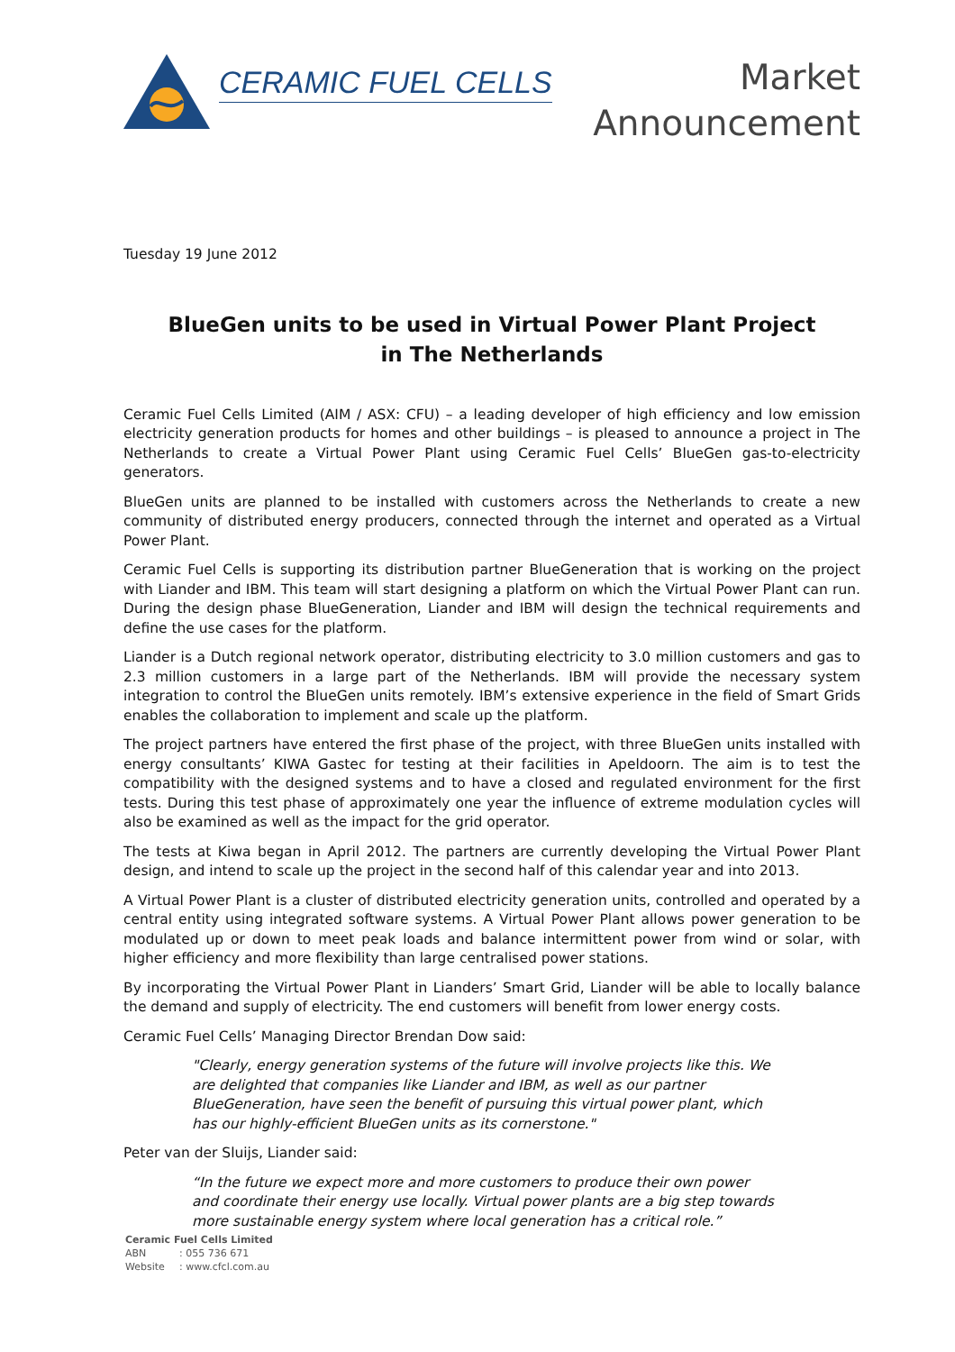CERAMIC FUEL CELLS
Market
Announcement
Tuesday 19 June 2012
BlueGen units to be used in Virtual Power Plant Project
in The Netherlands
Ceramic Fuel Cells Limited (AIM / ASX: CFU) – a leading developer of high efficiency and low emission electricity generation products for homes and other buildings – is pleased to announce a project in The Netherlands to create a Virtual Power Plant using Ceramic Fuel Cells’ BlueGen gas-to-electricity generators.
BlueGen units are planned to be installed with customers across the Netherlands to create a new community of distributed energy producers, connected through the internet and operated as a Virtual Power Plant.
Ceramic Fuel Cells is supporting its distribution partner BlueGeneration that is working on the project with Liander and IBM. This team will start designing a platform on which the Virtual Power Plant can run. During the design phase BlueGeneration, Liander and IBM will design the technical requirements and define the use cases for the platform.
Liander is a Dutch regional network operator, distributing electricity to 3.0 million customers and gas to 2.3 million customers in a large part of the Netherlands. IBM will provide the necessary system integration to control the BlueGen units remotely. IBM’s extensive experience in the field of Smart Grids enables the collaboration to implement and scale up the platform.
The project partners have entered the first phase of the project, with three BlueGen units installed with energy consultants’ KIWA Gastec for testing at their facilities in Apeldoorn. The aim is to test the compatibility with the designed systems and to have a closed and regulated environment for the first tests. During this test phase of approximately one year the influence of extreme modulation cycles will also be examined as well as the impact for the grid operator.
The tests at Kiwa began in April 2012. The partners are currently developing the Virtual Power Plant design, and intend to scale up the project in the second half of this calendar year and into 2013.
A Virtual Power Plant is a cluster of distributed electricity generation units, controlled and operated by a central entity using integrated software systems. A Virtual Power Plant allows power generation to be modulated up or down to meet peak loads and balance intermittent power from wind or solar, with higher efficiency and more flexibility than large centralised power stations.
By incorporating the Virtual Power Plant in Lianders’ Smart Grid, Liander will be able to locally balance the demand and supply of electricity. The end customers will benefit from lower energy costs.
Ceramic Fuel Cells’ Managing Director Brendan Dow said:
"Clearly, energy generation systems of the future will involve projects like this. We are delighted that companies like Liander and IBM, as well as our partner BlueGeneration, have seen the benefit of pursuing this virtual power plant, which has our highly-efficient BlueGen units as its cornerstone."
Peter van der Sluijs, Liander said:
“In the future we expect more and more customers to produce their own power and coordinate their energy use locally. Virtual power plants are a big step towards more sustainable energy system where local generation has a critical role.”
Ceramic Fuel Cells Limited
ABN: 055 736 671
Website: www.cfcl.com.au